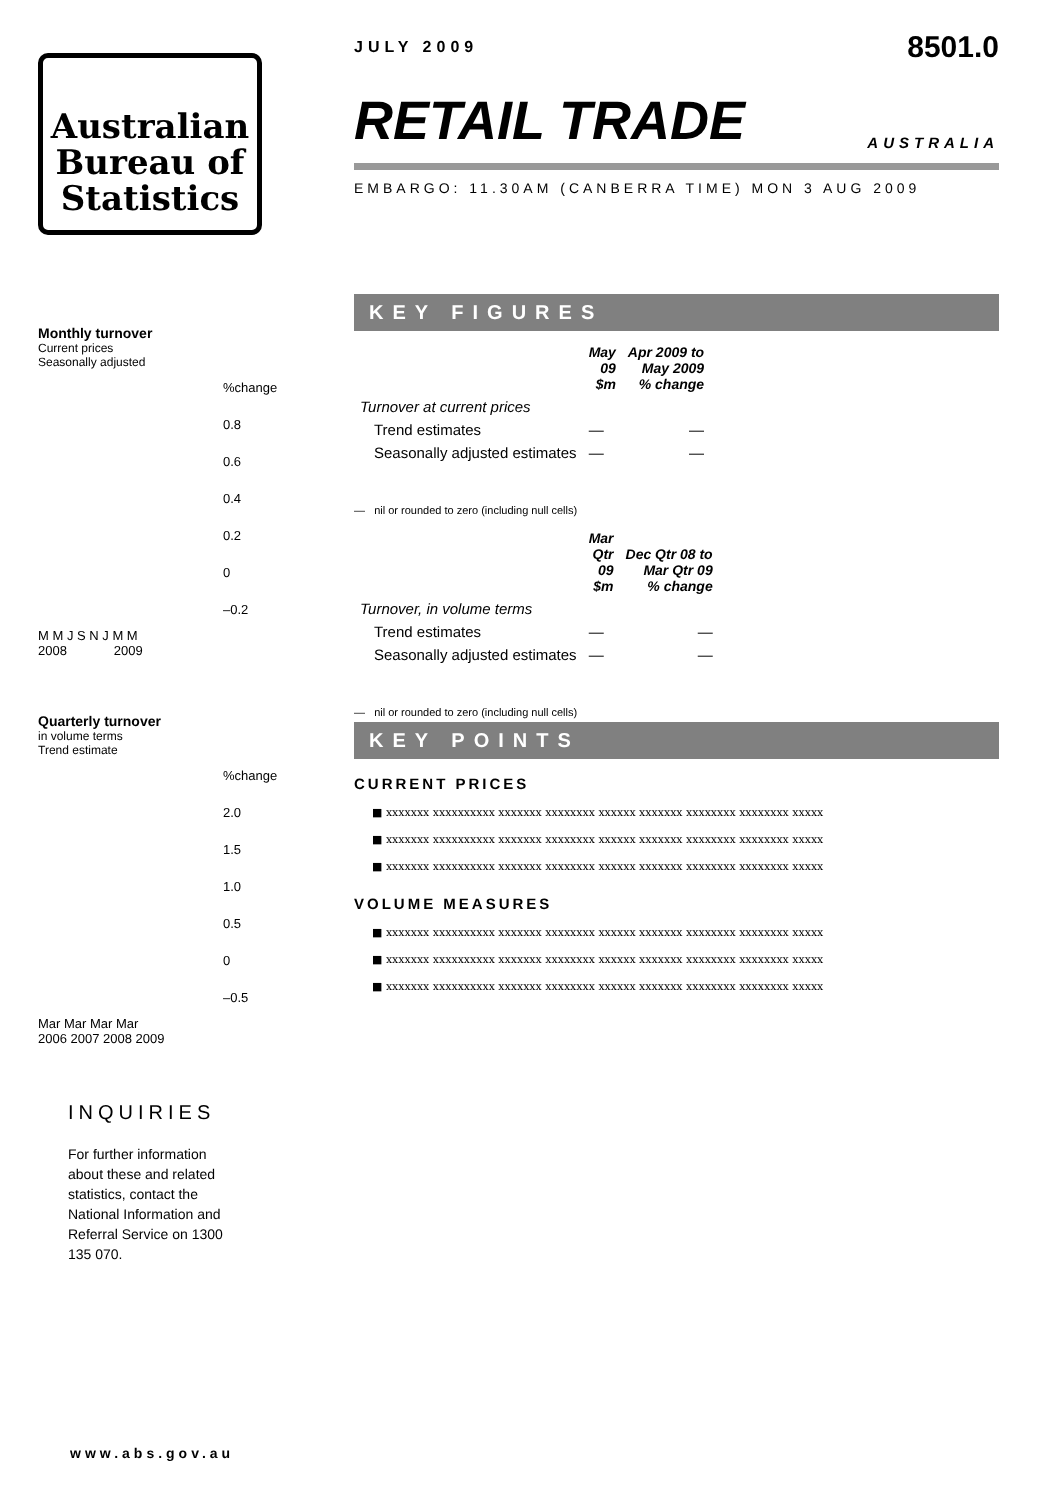Australian
Bureau of
Statistics
Monthly turnover
Current prices
Seasonally adjusted
%change
0.8
0.6
0.4
0.2
0
–0.2
M M J S N J M M
2008 2009
Quarterly turnover
in volume terms
Trend estimate
%change
2.0
1.5
1.0
0.5
0
–0.5
Mar Mar Mar Mar
2006 2007 2008 2009
INQUIRIES
For further information about these and related statistics, contact the National Information and Referral Service on 1300 135 070.
JULY 2009 8501.0
RETAIL TRADE AUSTRALIA
EMBARGO: 11.30AM (CANBERRA TIME) MON 3 AUG 2009
KEY FIGURES
| | May 09 $m | Apr 2009 to May 2009 % change |
| --- | --- | --- |
| Turnover at current prices | | |
| Trend estimates | — | — |
| Seasonally adjusted estimates | — | — |
— nil or rounded to zero (including null cells)
| | Mar Qtr 09 $m | Dec Qtr 08 to Mar Qtr 09 % change |
| --- | --- | --- |
| Turnover, in volume terms | | |
| Trend estimates | — | — |
| Seasonally adjusted estimates | — | — |
— nil or rounded to zero (including null cells)
KEY POINTS
CURRENT PRICES
■ xxxxxxx xxxxxxxxxx xxxxxxx xxxxxxxx xxxxxx xxxxxxx xxxxxxxx xxxxxxxx xxxxx
■ xxxxxxx xxxxxxxxxx xxxxxxx xxxxxxxx xxxxxx xxxxxxx xxxxxxxx xxxxxxxx xxxxx
■ xxxxxxx xxxxxxxxxx xxxxxxx xxxxxxxx xxxxxx xxxxxxx xxxxxxxx xxxxxxxx xxxxx
VOLUME MEASURES
■ xxxxxxx xxxxxxxxxx xxxxxxx xxxxxxxx xxxxxx xxxxxxx xxxxxxxx xxxxxxxx xxxxx
■ xxxxxxx xxxxxxxxxx xxxxxxx xxxxxxxx xxxxxx xxxxxxx xxxxxxxx xxxxxxxx xxxxx
■ xxxxxxx xxxxxxxxxx xxxxxxx xxxxxxxx xxxxxx xxxxxxx xxxxxxxx xxxxxxxx xxxxx
www.abs.gov.au